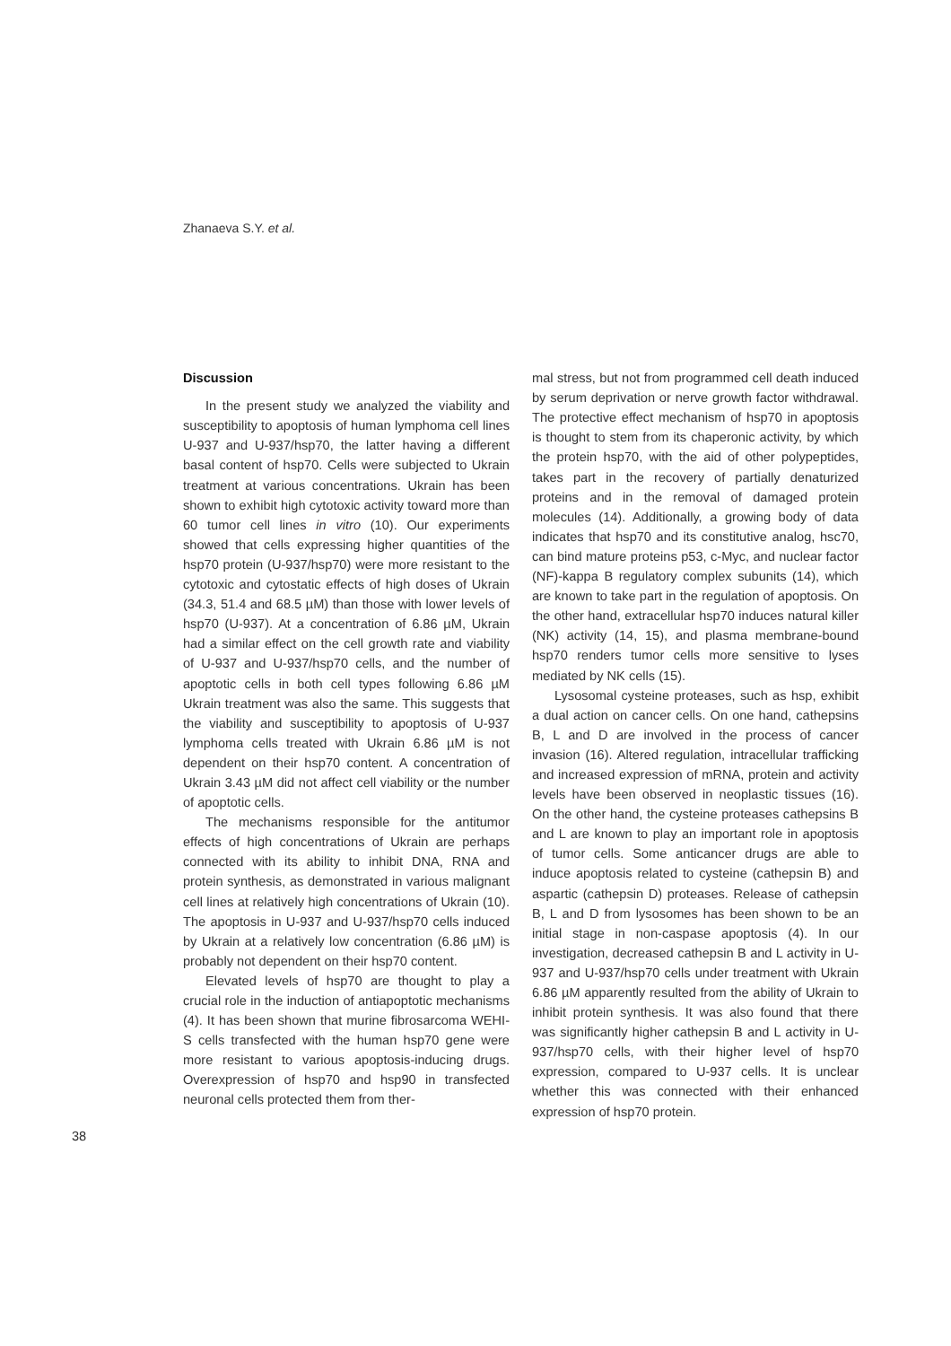Zhanaeva S.Y. et al.
38
Discussion
In the present study we analyzed the viability and susceptibility to apoptosis of human lymphoma cell lines U-937 and U-937/hsp70, the latter having a different basal content of hsp70. Cells were subjected to Ukrain treatment at various concentrations. Ukrain has been shown to exhibit high cytotoxic activity toward more than 60 tumor cell lines in vitro (10). Our experiments showed that cells expressing higher quantities of the hsp70 protein (U-937/hsp70) were more resistant to the cytotoxic and cytostatic effects of high doses of Ukrain (34.3, 51.4 and 68.5 µM) than those with lower levels of hsp70 (U-937). At a concentration of 6.86 µM, Ukrain had a similar effect on the cell growth rate and viability of U-937 and U-937/hsp70 cells, and the number of apoptotic cells in both cell types following 6.86 µM Ukrain treatment was also the same. This suggests that the viability and susceptibility to apoptosis of U-937 lymphoma cells treated with Ukrain 6.86 µM is not dependent on their hsp70 content. A concentration of Ukrain 3.43 µM did not affect cell viability or the number of apoptotic cells.
The mechanisms responsible for the antitumor effects of high concentrations of Ukrain are perhaps connected with its ability to inhibit DNA, RNA and protein synthesis, as demonstrated in various malignant cell lines at relatively high concentrations of Ukrain (10). The apoptosis in U-937 and U-937/hsp70 cells induced by Ukrain at a relatively low concentration (6.86 µM) is probably not dependent on their hsp70 content.
Elevated levels of hsp70 are thought to play a crucial role in the induction of antiapoptotic mechanisms (4). It has been shown that murine fibrosarcoma WEHI-S cells transfected with the human hsp70 gene were more resistant to various apoptosis-inducing drugs. Overexpression of hsp70 and hsp90 in transfected neuronal cells protected them from ther-
mal stress, but not from programmed cell death induced by serum deprivation or nerve growth factor withdrawal. The protective effect mechanism of hsp70 in apoptosis is thought to stem from its chaperonic activity, by which the protein hsp70, with the aid of other polypeptides, takes part in the recovery of partially denaturized proteins and in the removal of damaged protein molecules (14). Additionally, a growing body of data indicates that hsp70 and its constitutive analog, hsc70, can bind mature proteins p53, c-Myc, and nuclear factor (NF)-kappa B regulatory complex subunits (14), which are known to take part in the regulation of apoptosis. On the other hand, extracellular hsp70 induces natural killer (NK) activity (14, 15), and plasma membrane-bound hsp70 renders tumor cells more sensitive to lyses mediated by NK cells (15).
Lysosomal cysteine proteases, such as hsp, exhibit a dual action on cancer cells. On one hand, cathepsins B, L and D are involved in the process of cancer invasion (16). Altered regulation, intracellular trafficking and increased expression of mRNA, protein and activity levels have been observed in neoplastic tissues (16). On the other hand, the cysteine proteases cathepsins B and L are known to play an important role in apoptosis of tumor cells. Some anticancer drugs are able to induce apoptosis related to cysteine (cathepsin B) and aspartic (cathepsin D) proteases. Release of cathepsin B, L and D from lysosomes has been shown to be an initial stage in non-caspase apoptosis (4). In our investigation, decreased cathepsin B and L activity in U-937 and U-937/hsp70 cells under treatment with Ukrain 6.86 µM apparently resulted from the ability of Ukrain to inhibit protein synthesis. It was also found that there was significantly higher cathepsin B and L activity in U-937/hsp70 cells, with their higher level of hsp70 expression, compared to U-937 cells. It is unclear whether this was connected with their enhanced expression of hsp70 protein.